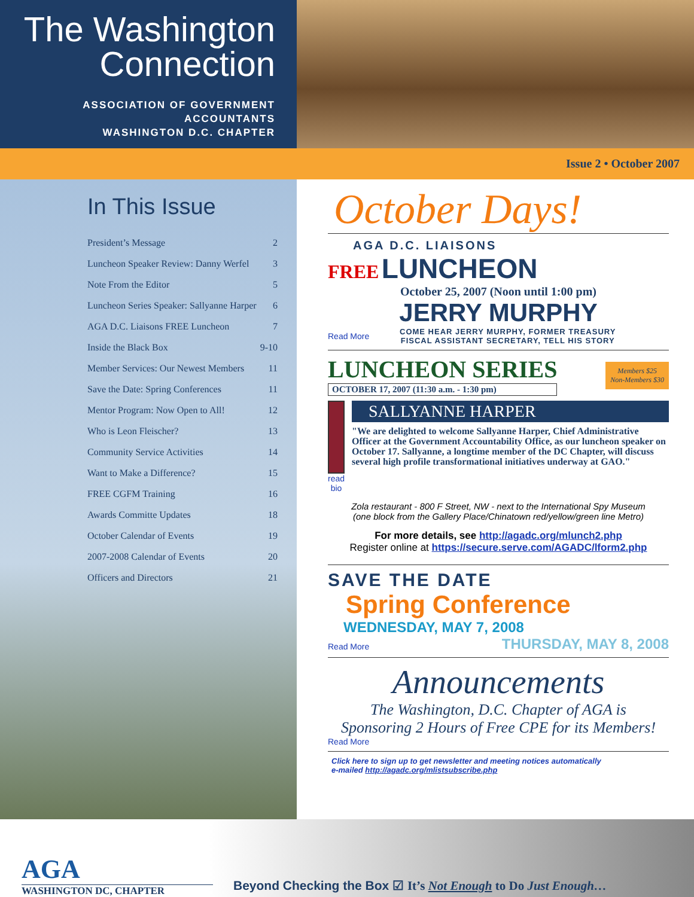The Washington
Connection
ASSOCIATION OF GOVERNMENT ACCOUNTANTS
WASHINGTON D.C. CHAPTER
Issue 2 • October 2007
In This Issue
President’s Message 2
Luncheon Speaker Review: Danny Werfel 3
Note From the Editor 5
Luncheon Series Speaker: Sallyanne Harper 6
AGA D.C. Liaisons FREE Luncheon 7
Inside the Black Box 9-10
Member Services: Our Newest Members 11
Save the Date: Spring Conferences 11
Mentor Program: Now Open to All! 12
Who is Leon Fleischer? 13
Community Service Activities 14
Want to Make a Difference? 15
FREE CGFM Training 16
Awards Committe Updates 18
October Calendar of Events 19
2007-2008 Calendar of Events 20
Officers and Directors 21
October Days!
AGA D.C. LIAISONS
FREE LUNCHEON
October 25, 2007 (Noon until 1:00 pm)
JERRY MURPHY
Read More COME HEAR JERRY MURPHY, FORMER TREASURY
FISCAL ASSISTANT SECRETARY, TELL HIS STORY
LUNCHEON SERIES
OCTOBER 17, 2007 (11:30 a.m. - 1:30 pm)
Members $25
Non-Members $30
read bio
SALLYANNE HARPER
"We are delighted to welcome Sallyanne Harper, Chief Administrative Officer at the Government Accountability Office, as our luncheon speaker on October 17. Sallyanne, a longtime member of the DC Chapter, will discuss several high profile transformational initiatives underway at GAO."
Zola restaurant - 800 F Street, NW - next to the International Spy Museum
(one block from the Gallery Place/Chinatown red/yellow/green line Metro)
For more details, see http://agadc.org/mlunch2.php
Register online at https://secure.serve.com/AGADC/lform2.php
SAVE THE DATE
Spring Conference
WEDNESDAY, MAY 7, 2008
Read More THURSDAY, MAY 8, 2008
Announcements
The Washington, D.C. Chapter of AGA is
Sponsoring 2 Hours of Free CPE for its Members!
Read More
Click here to sign up to get newsletter and meeting notices automatically
e-mailed http://agadc.org/mlistsubscribe.php
AGA
WASHINGTON DC, CHAPTER
Beyond Checking the Box ☑ It’s Not Enough to Do Just Enough…